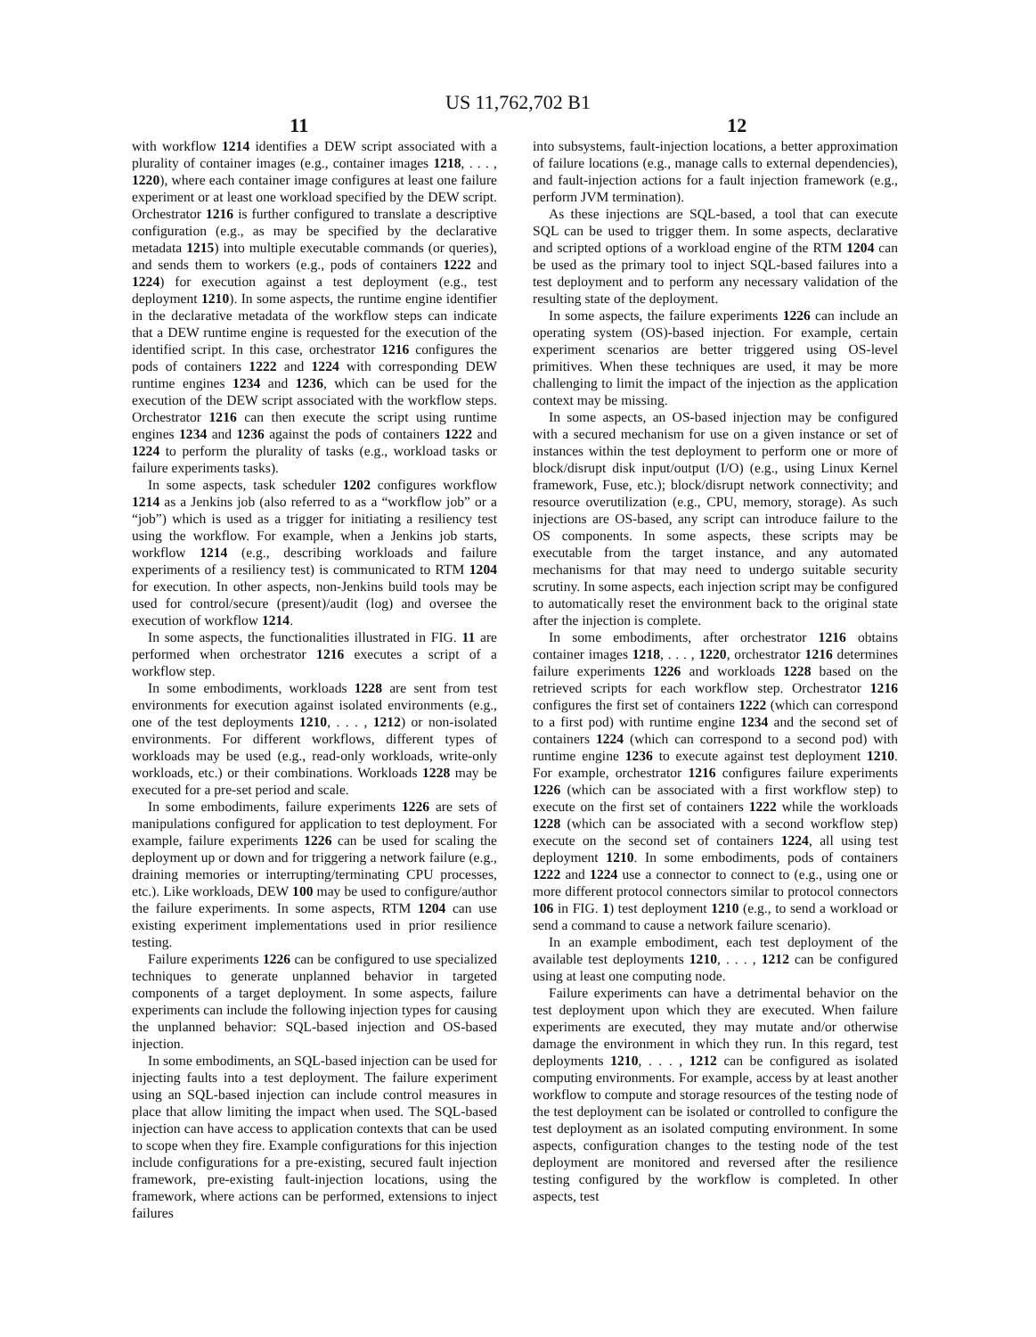US 11,762,702 B1
11 12
with workflow 1214 identifies a DEW script associated with a plurality of container images (e.g., container images 1218, . . . , 1220), where each container image configures at least one failure experiment or at least one workload specified by the DEW script. Orchestrator 1216 is further configured to translate a descriptive configuration (e.g., as may be specified by the declarative metadata 1215) into multiple executable commands (or queries), and sends them to workers (e.g., pods of containers 1222 and 1224) for execution against a test deployment (e.g., test deployment 1210). In some aspects, the runtime engine identifier in the declarative metadata of the workflow steps can indicate that a DEW runtime engine is requested for the execution of the identified script. In this case, orchestrator 1216 configures the pods of containers 1222 and 1224 with corresponding DEW runtime engines 1234 and 1236, which can be used for the execution of the DEW script associated with the workflow steps. Orchestrator 1216 can then execute the script using runtime engines 1234 and 1236 against the pods of containers 1222 and 1224 to perform the plurality of tasks (e.g., workload tasks or failure experiments tasks).
In some aspects, task scheduler 1202 configures workflow 1214 as a Jenkins job (also referred to as a “workflow job” or a “job”) which is used as a trigger for initiating a resiliency test using the workflow. For example, when a Jenkins job starts, workflow 1214 (e.g., describing workloads and failure experiments of a resiliency test) is communicated to RTM 1204 for execution. In other aspects, non-Jenkins build tools may be used for control/secure (present)/audit (log) and oversee the execution of workflow 1214.
In some aspects, the functionalities illustrated in FIG. 11 are performed when orchestrator 1216 executes a script of a workflow step.
In some embodiments, workloads 1228 are sent from test environments for execution against isolated environments (e.g., one of the test deployments 1210, . . . , 1212) or non-isolated environments. For different workflows, different types of workloads may be used (e.g., read-only workloads, write-only workloads, etc.) or their combinations. Workloads 1228 may be executed for a pre-set period and scale.
In some embodiments, failure experiments 1226 are sets of manipulations configured for application to test deployment. For example, failure experiments 1226 can be used for scaling the deployment up or down and for triggering a network failure (e.g., draining memories or interrupting/terminating CPU processes, etc.). Like workloads, DEW 100 may be used to configure/author the failure experiments. In some aspects, RTM 1204 can use existing experiment implementations used in prior resilience testing.
Failure experiments 1226 can be configured to use specialized techniques to generate unplanned behavior in targeted components of a target deployment. In some aspects, failure experiments can include the following injection types for causing the unplanned behavior: SQL-based injection and OS-based injection.
In some embodiments, an SQL-based injection can be used for injecting faults into a test deployment. The failure experiment using an SQL-based injection can include control measures in place that allow limiting the impact when used. The SQL-based injection can have access to application contexts that can be used to scope when they fire. Example configurations for this injection include configurations for a pre-existing, secured fault injection framework, pre-existing fault-injection locations, using the framework, where actions can be performed, extensions to inject failures
into subsystems, fault-injection locations, a better approximation of failure locations (e.g., manage calls to external dependencies), and fault-injection actions for a fault injection framework (e.g., perform JVM termination).
As these injections are SQL-based, a tool that can execute SQL can be used to trigger them. In some aspects, declarative and scripted options of a workload engine of the RTM 1204 can be used as the primary tool to inject SQL-based failures into a test deployment and to perform any necessary validation of the resulting state of the deployment.
In some aspects, the failure experiments 1226 can include an operating system (OS)-based injection. For example, certain experiment scenarios are better triggered using OS-level primitives. When these techniques are used, it may be more challenging to limit the impact of the injection as the application context may be missing.
In some aspects, an OS-based injection may be configured with a secured mechanism for use on a given instance or set of instances within the test deployment to perform one or more of block/disrupt disk input/output (I/O) (e.g., using Linux Kernel framework, Fuse, etc.); block/disrupt network connectivity; and resource overutilization (e.g., CPU, memory, storage). As such injections are OS-based, any script can introduce failure to the OS components. In some aspects, these scripts may be executable from the target instance, and any automated mechanisms for that may need to undergo suitable security scrutiny. In some aspects, each injection script may be configured to automatically reset the environment back to the original state after the injection is complete.
In some embodiments, after orchestrator 1216 obtains container images 1218, . . . , 1220, orchestrator 1216 determines failure experiments 1226 and workloads 1228 based on the retrieved scripts for each workflow step. Orchestrator 1216 configures the first set of containers 1222 (which can correspond to a first pod) with runtime engine 1234 and the second set of containers 1224 (which can correspond to a second pod) with runtime engine 1236 to execute against test deployment 1210. For example, orchestrator 1216 configures failure experiments 1226 (which can be associated with a first workflow step) to execute on the first set of containers 1222 while the workloads 1228 (which can be associated with a second workflow step) execute on the second set of containers 1224, all using test deployment 1210. In some embodiments, pods of containers 1222 and 1224 use a connector to connect to (e.g., using one or more different protocol connectors similar to protocol connectors 106 in FIG. 1) test deployment 1210 (e.g., to send a workload or send a command to cause a network failure scenario).
In an example embodiment, each test deployment of the available test deployments 1210, . . . , 1212 can be configured using at least one computing node.
Failure experiments can have a detrimental behavior on the test deployment upon which they are executed. When failure experiments are executed, they may mutate and/or otherwise damage the environment in which they run. In this regard, test deployments 1210, . . . , 1212 can be configured as isolated computing environments. For example, access by at least another workflow to compute and storage resources of the testing node of the test deployment can be isolated or controlled to configure the test deployment as an isolated computing environment. In some aspects, configuration changes to the testing node of the test deployment are monitored and reversed after the resilience testing configured by the workflow is completed. In other aspects, test